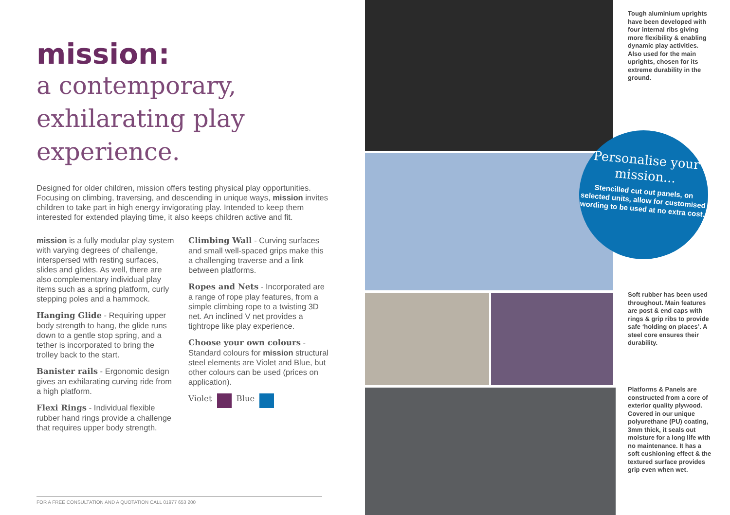mission:
a contemporary, exhilarating play experience.
Designed for older children, mission offers testing physical play opportunities. Focusing on climbing, traversing, and descending in unique ways, mission invites children to take part in high energy invigorating play. Intended to keep them interested for extended playing time, it also keeps children active and fit.
mission is a fully modular play system with varying degrees of challenge, interspersed with resting surfaces, slides and glides. As well, there are also complementary individual play items such as a spring platform, curly stepping poles and a hammock.
Hanging Glide - Requiring upper body strength to hang, the glide runs down to a gentle stop spring, and a tether is incorporated to bring the trolley back to the start.
Banister rails - Ergonomic design gives an exhilarating curving ride from a high platform.
Flexi Rings - Individual flexible rubber hand rings provide a challenge that requires upper body strength.
Climbing Wall - Curving surfaces and small well-spaced grips make this a challenging traverse and a link between platforms.
Ropes and Nets - Incorporated are a range of rope play features, from a simple climbing rope to a twisting 3D net. An inclined V net provides a tightrope like play experience.
Choose your own colours - Standard colours for mission structural steel elements are Violet and Blue, but other colours can be used (prices on application).
Violet Blue
FOR A FREE CONSULTATION AND A QUOTATION CALL 01977 653 200
Tough aluminium uprights have been developed with four internal ribs giving more flexibility & enabling dynamic play activities. Also used for the main uprights, chosen for its extreme durability in the ground.
Personalise your mission...
Stencilled cut out panels, on selected units, allow for customised wording to be used at no extra cost.
Soft rubber has been used throughout. Main features are post & end caps with rings & grip ribs to provide safe ‘holding on places’. A steel core ensures their durability.
Platforms & Panels are constructed from a core of exterior quality plywood. Covered in our unique polyurethane (PU) coating, 3mm thick, it seals out moisture for a long life with no maintenance. It has a soft cushioning effect & the textured surface provides grip even when wet.